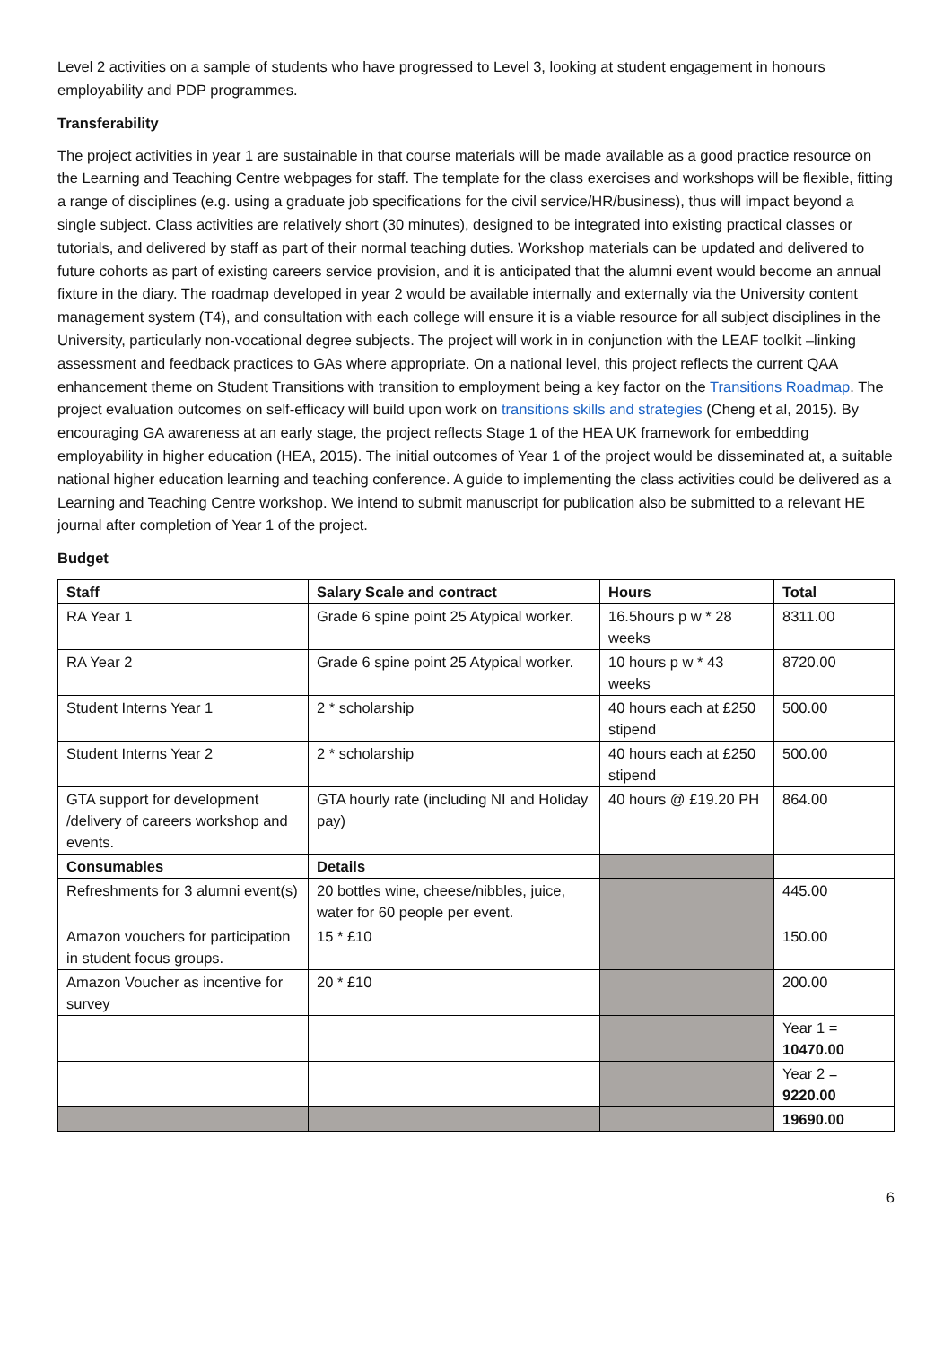Level 2 activities on a sample of students who have progressed to Level 3, looking at student engagement in honours employability and PDP programmes.
Transferability
The project activities in year 1 are sustainable in that course materials will be made available as a good practice resource on the Learning and Teaching Centre webpages for staff. The template for the class exercises and workshops will be flexible, fitting a range of disciplines (e.g. using a graduate job specifications for the civil service/HR/business), thus will impact beyond a single subject. Class activities are relatively short (30 minutes), designed to be integrated into existing practical classes or tutorials, and delivered by staff as part of their normal teaching duties. Workshop materials can be updated and delivered to future cohorts as part of existing careers service provision, and it is anticipated that the alumni event would become an annual fixture in the diary. The roadmap developed in year 2 would be available internally and externally via the University content management system (T4), and consultation with each college will ensure it is a viable resource for all subject disciplines in the University, particularly non-vocational degree subjects. The project will work in in conjunction with the LEAF toolkit –linking assessment and feedback practices to GAs where appropriate. On a national level, this project reflects the current QAA enhancement theme on Student Transitions with transition to employment being a key factor on the Transitions Roadmap. The project evaluation outcomes on self-efficacy will build upon work on transitions skills and strategies (Cheng et al, 2015). By encouraging GA awareness at an early stage, the project reflects Stage 1 of the HEA UK framework for embedding employability in higher education (HEA, 2015). The initial outcomes of Year 1 of the project would be disseminated at, a suitable national higher education learning and teaching conference. A guide to implementing the class activities could be delivered as a Learning and Teaching Centre workshop. We intend to submit manuscript for publication also be submitted to a relevant HE journal after completion of Year 1 of the project.
Budget
| Staff | Salary Scale and contract | Hours | Total |
| --- | --- | --- | --- |
| RA Year 1 | Grade 6 spine point 25 Atypical worker. | 16.5hours p w * 28 weeks | 8311.00 |
| RA Year 2 | Grade 6 spine point 25 Atypical worker. | 10 hours p w * 43 weeks | 8720.00 |
| Student Interns Year 1 | 2 * scholarship | 40 hours each at £250 stipend | 500.00 |
| Student Interns Year 2 | 2 * scholarship | 40 hours each at £250 stipend | 500.00 |
| GTA support for development /delivery of careers workshop and events. | GTA hourly rate (including NI and Holiday pay) | 40 hours @ £19.20 PH | 864.00 |
| Consumables | Details | | |
| Refreshments for 3 alumni event(s) | 20 bottles wine, cheese/nibbles, juice, water for 60 people per event. | | 445.00 |
| Amazon vouchers for participation in student focus groups. | 15 * £10 | | 150.00 |
| Amazon Voucher as incentive for survey | 20 * £10 | | 200.00 |
| | | | Year 1 = 10470.00 |
| | | | Year 2 = 9220.00 |
| | | | 19690.00 |
6